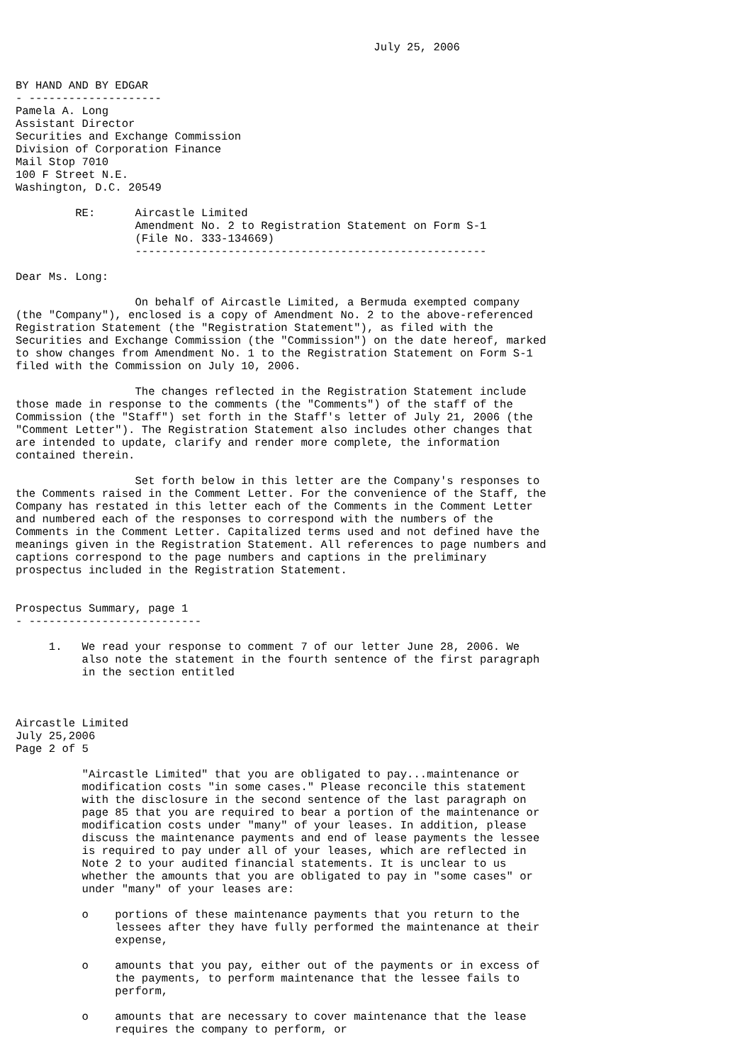July 25, 2006


BY HAND AND BY EDGAR
- --------------------
Pamela A. Long
Assistant Director
Securities and Exchange Commission
Division of Corporation Finance
Mail Stop 7010
100 F Street N.E.
Washington, D.C. 20549

         RE:      Aircastle Limited
                  Amendment No. 2 to Registration Statement on Form S-1
                  (File No. 333-134669)
                  -----------------------------------------------------

Dear Ms. Long:

                  On behalf of Aircastle Limited, a Bermuda exempted company
(the "Company"), enclosed is a copy of Amendment No. 2 to the above-referenced
Registration Statement (the "Registration Statement"), as filed with the
Securities and Exchange Commission (the "Commission") on the date hereof, marked
to show changes from Amendment No. 1 to the Registration Statement on Form S-1
filed with the Commission on July 10, 2006.

                  The changes reflected in the Registration Statement include
those made in response to the comments (the "Comments") of the staff of the
Commission (the "Staff") set forth in the Staff's letter of July 21, 2006 (the
"Comment Letter"). The Registration Statement also includes other changes that
are intended to update, clarify and render more complete, the information
contained therein.

                  Set forth below in this letter are the Company's responses to
the Comments raised in the Comment Letter. For the convenience of the Staff, the
Company has restated in this letter each of the Comments in the Comment Letter
and numbered each of the responses to correspond with the numbers of the
Comments in the Comment Letter. Capitalized terms used and not defined have the
meanings given in the Registration Statement. All references to page numbers and
captions correspond to the page numbers and captions in the preliminary
prospectus included in the Registration Statement.


Prospectus Summary, page 1
- --------------------------

     1.   We read your response to comment 7 of our letter June 28, 2006. We
          also note the statement in the fourth sentence of the first paragraph
          in the section entitled



Aircastle Limited
July 25,2006
Page 2 of 5

          "Aircastle Limited" that you are obligated to pay...maintenance or
          modification costs "in some cases." Please reconcile this statement
          with the disclosure in the second sentence of the last paragraph on
          page 85 that you are required to bear a portion of the maintenance or
          modification costs under "many" of your leases. In addition, please
          discuss the maintenance payments and end of lease payments the lessee
          is required to pay under all of your leases, which are reflected in
          Note 2 to your audited financial statements. It is unclear to us
          whether the amounts that you are obligated to pay in "some cases" or
          under "many" of your leases are:

          o    portions of these maintenance payments that you return to the
               lessees after they have fully performed the maintenance at their
               expense,

          o    amounts that you pay, either out of the payments or in excess of
               the payments, to perform maintenance that the lessee fails to
               perform,

          o    amounts that are necessary to cover maintenance that the lease
               requires the company to perform, or